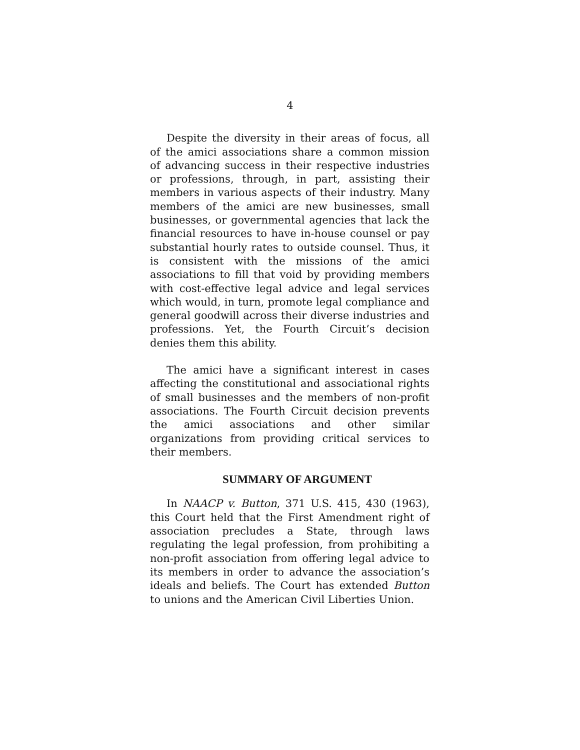4
Despite the diversity in their areas of focus, all of the amici associations share a common mission of advancing success in their respective industries or professions, through, in part, assisting their members in various aspects of their industry. Many members of the amici are new businesses, small businesses, or governmental agencies that lack the financial resources to have in-house counsel or pay substantial hourly rates to outside counsel. Thus, it is consistent with the missions of the amici associations to fill that void by providing members with cost-effective legal advice and legal services which would, in turn, promote legal compliance and general goodwill across their diverse industries and professions. Yet, the Fourth Circuit’s decision denies them this ability.
The amici have a significant interest in cases affecting the constitutional and associational rights of small businesses and the members of non-profit associations. The Fourth Circuit decision prevents the amici associations and other similar organizations from providing critical services to their members.
SUMMARY OF ARGUMENT
In NAACP v. Button, 371 U.S. 415, 430 (1963), this Court held that the First Amendment right of association precludes a State, through laws regulating the legal profession, from prohibiting a non-profit association from offering legal advice to its members in order to advance the association’s ideals and beliefs. The Court has extended Button to unions and the American Civil Liberties Union.